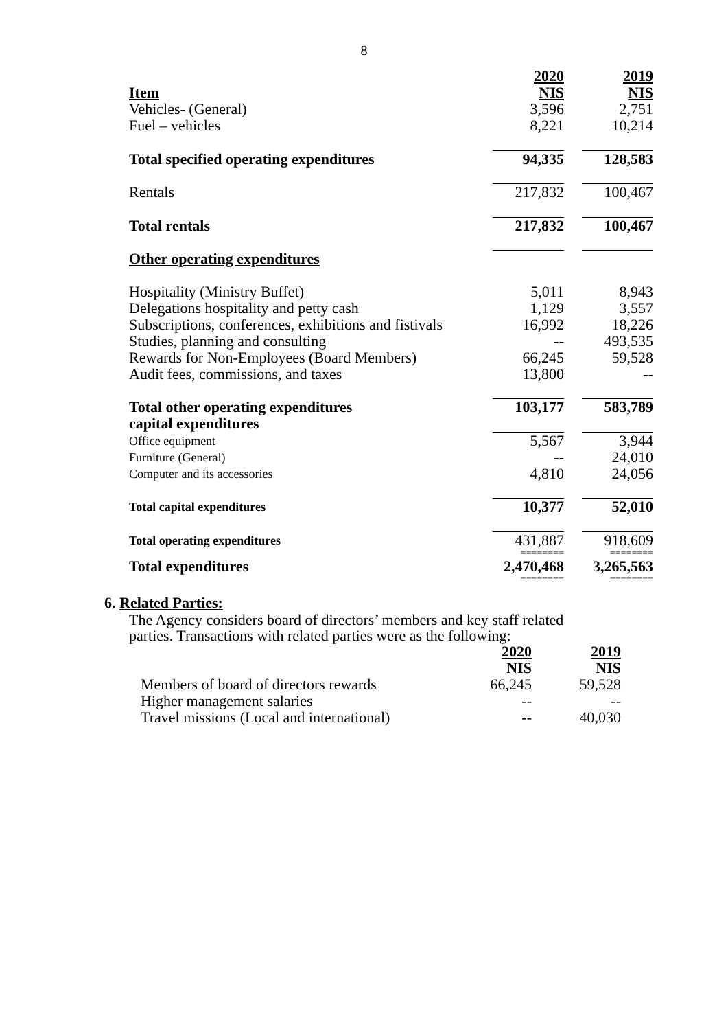8
| | 2020 | | 2019 |
| Item | NIS | | NIS |
| Vehicles- (General) | 3,596 | | 2,751 |
| Fuel – vehicles | 8,221 | | 10,214 |
| Total specified operating expenditures | 94,335 | | 128,583 |
| Rentals | 217,832 | | 100,467 |
| Total rentals | 217,832 | | 100,467 |
| Other operating expenditures | | | |
| Hospitality (Ministry Buffet) | 5,011 | | 8,943 |
| Delegations hospitality and petty cash | 1,129 | | 3,557 |
| Subscriptions, conferences, exhibitions and fistivals | 16,992 | | 18,226 |
| Studies, planning and consulting | -- | | 493,535 |
| Rewards for Non-Employees (Board Members) | 66,245 | | 59,528 |
| Audit fees, commissions, and taxes | 13,800 | | -- |
| Total other operating expenditures | 103,177 | | 583,789 |
| capital expenditures | | | |
| Office equipment | 5,567 | | 3,944 |
| Furniture (General) | -- | | 24,010 |
| Computer and its accessories | 4,810 | | 24,056 |
| Total capital expenditures | 10,377 | | 52,010 |
| Total operating expenditures | 431,887 | | 918,609 |
| | ======== | | ======== |
| Total expenditures | 2,470,468 | | 3,265,563 |
| | ======== | | ======== |
6. Related Parties:
The Agency considers board of directors’ members and key staff related
parties. Transactions with related parties were as the following:
| | 2020 | | 2019 |
| | NIS | | NIS |
| Members of board of directors rewards | 66,245 | | 59,528 |
| Higher management salaries | -- | | -- |
| Travel missions (Local and international) | -- | | 40,030 |